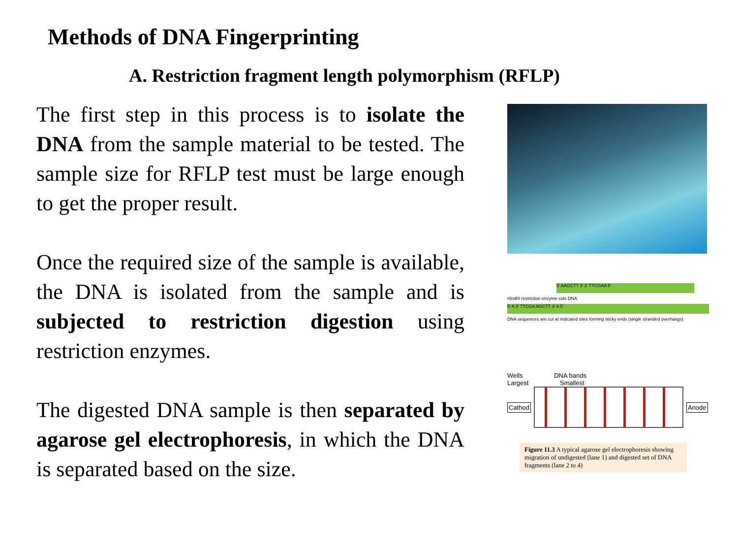Methods of DNA Fingerprinting
A. Restriction fragment length polymorphism (RFLP)
The first step in this process is to isolate the DNA from the sample material to be tested. The sample size for RFLP test must be large enough to get the proper result.
Once the required size of the sample is available, the DNA is isolated from the sample and is subjected to restriction digestion using restriction enzymes.
The digested DNA sample is then separated by agarose gel electrophoresis, in which the DNA is separated based on the size.
5' AAGCTT 3' 3' TTCGAA 5'
HindIII restriction enzyme cuts DNA
5' A 3' TTCGA AGCTT 3' A 5'
DNA sequences are cut at indicated sites forming sticky ends (single stranded overhangs)
Wells DNA bands
Largest Smallest
Cathod Anode
Figure 11.3 A typical agarose gel electrophoresis showing migration of undigested (lane 1) and digested set of DNA fragments (lane 2 to 4)